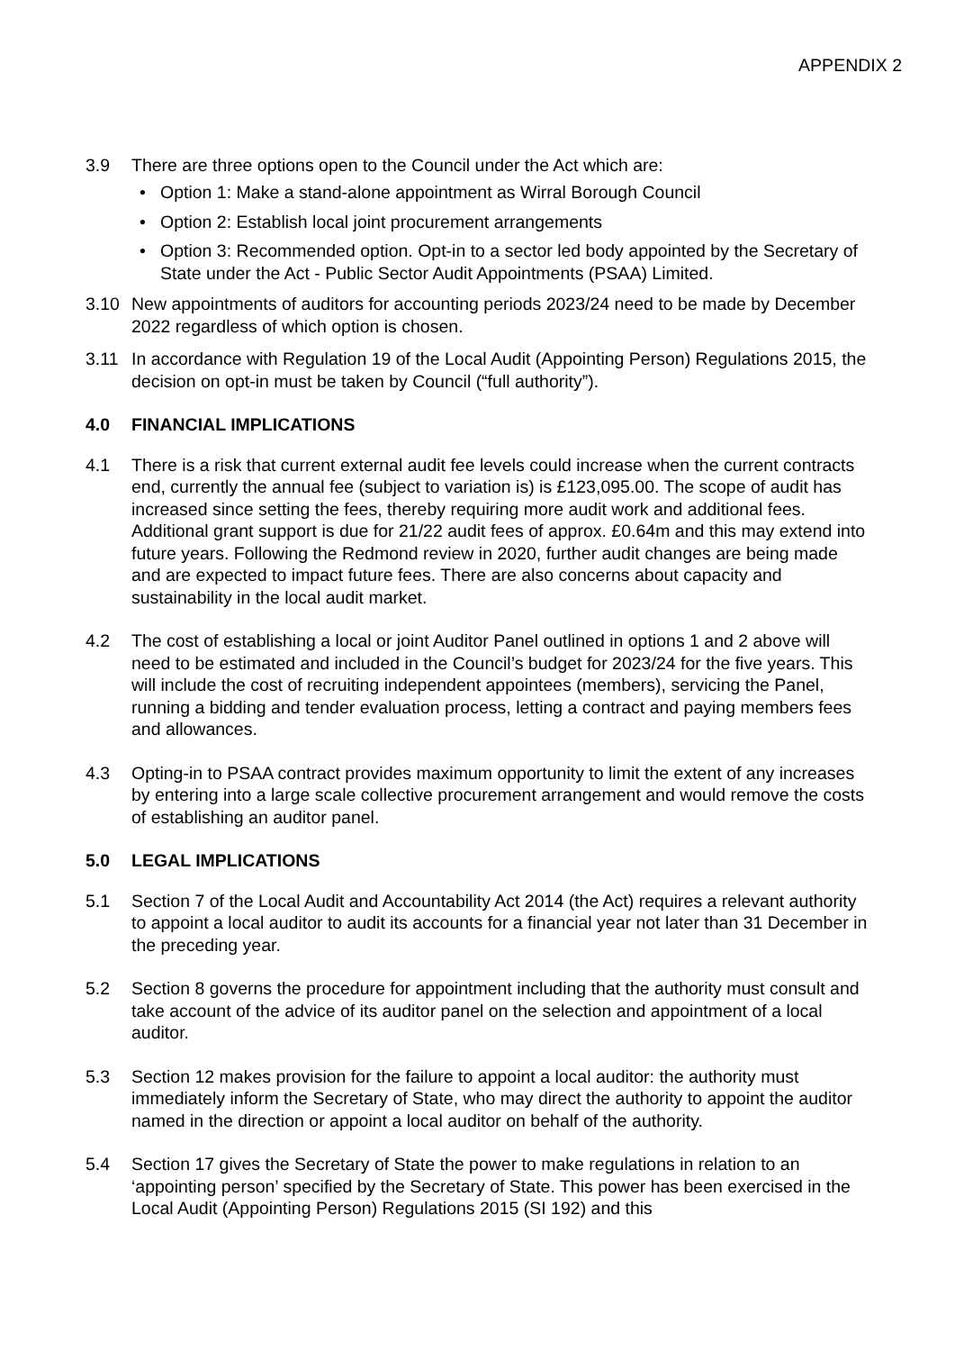APPENDIX 2
3.9 There are three options open to the Council under the Act which are:
• Option 1: Make a stand-alone appointment as Wirral Borough Council
• Option 2: Establish local joint procurement arrangements
• Option 3: Recommended option. Opt-in to a sector led body appointed by the Secretary of State under the Act - Public Sector Audit Appointments (PSAA) Limited.
3.10 New appointments of auditors for accounting periods 2023/24 need to be made by December 2022 regardless of which option is chosen.
3.11 In accordance with Regulation 19 of the Local Audit (Appointing Person) Regulations 2015, the decision on opt-in must be taken by Council (“full authority”).
4.0 FINANCIAL IMPLICATIONS
4.1 There is a risk that current external audit fee levels could increase when the current contracts end, currently the annual fee (subject to variation is) is £123,095.00. The scope of audit has increased since setting the fees, thereby requiring more audit work and additional fees. Additional grant support is due for 21/22 audit fees of approx. £0.64m and this may extend into future years. Following the Redmond review in 2020, further audit changes are being made and are expected to impact future fees. There are also concerns about capacity and sustainability in the local audit market.
4.2 The cost of establishing a local or joint Auditor Panel outlined in options 1 and 2 above will need to be estimated and included in the Council’s budget for 2023/24 for the five years. This will include the cost of recruiting independent appointees (members), servicing the Panel, running a bidding and tender evaluation process, letting a contract and paying members fees and allowances.
4.3 Opting-in to PSAA contract provides maximum opportunity to limit the extent of any increases by entering into a large scale collective procurement arrangement and would remove the costs of establishing an auditor panel.
5.0 LEGAL IMPLICATIONS
5.1 Section 7 of the Local Audit and Accountability Act 2014 (the Act) requires a relevant authority to appoint a local auditor to audit its accounts for a financial year not later than 31 December in the preceding year.
5.2 Section 8 governs the procedure for appointment including that the authority must consult and take account of the advice of its auditor panel on the selection and appointment of a local auditor.
5.3 Section 12 makes provision for the failure to appoint a local auditor: the authority must immediately inform the Secretary of State, who may direct the authority to appoint the auditor named in the direction or appoint a local auditor on behalf of the authority.
5.4 Section 17 gives the Secretary of State the power to make regulations in relation to an ‘appointing person’ specified by the Secretary of State. This power has been exercised in the Local Audit (Appointing Person) Regulations 2015 (SI 192) and this